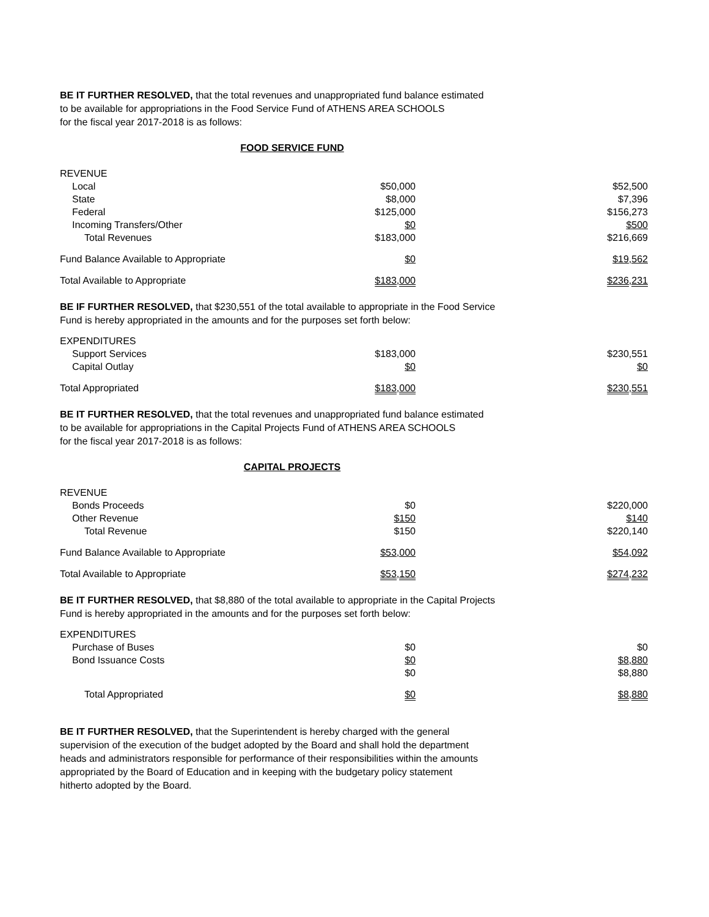BE IT FURTHER RESOLVED, that the total revenues and unappropriated fund balance estimated
to be available for appropriations in the Food Service Fund of ATHENS AREA SCHOOLS
for the fiscal year 2017-2018 is as follows:
FOOD SERVICE FUND
| REVENUE | | |
| Local | $50,000 | $52,500 |
| State | $8,000 | $7,396 |
| Federal | $125,000 | $156,273 |
| Incoming Transfers/Other | $0 | $500 |
| Total Revenues | $183,000 | $216,669 |
| Fund Balance Available to Appropriate | $0 | $19,562 |
| Total Available to Appropriate | $183,000 | $236,231 |
BE IF FURTHER RESOLVED, that $230,551 of the total available to appropriate in the Food Service
Fund is hereby appropriated in the amounts and for the purposes set forth below:
| EXPENDITURES | | |
| Support Services | $183,000 | $230,551 |
| Capital Outlay | $0 | $0 |
| Total Appropriated | $183,000 | $230,551 |
BE IT FURTHER RESOLVED, that the total revenues and unappropriated fund balance estimated
to be available for appropriations in the Capital Projects Fund of ATHENS AREA SCHOOLS
for the fiscal year 2017-2018 is as follows:
CAPITAL PROJECTS
| REVENUE | | |
| Bonds Proceeds | $0 | $220,000 |
| Other Revenue | $150 | $140 |
| Total Revenue | $150 | $220,140 |
| Fund Balance Available to Appropriate | $53,000 | $54,092 |
| Total Available to Appropriate | $53,150 | $274,232 |
BE IT FURTHER RESOLVED, that $8,880 of the total available to appropriate in the Capital Projects
Fund is hereby appropriated in the amounts and for the purposes set forth below:
| EXPENDITURES | | |
| Purchase of Buses | $0 | $0 |
| Bond Issuance Costs | $0 | $8,880 |
| | $0 | $8,880 |
| Total Appropriated | $0 | $8,880 |
BE IT FURTHER RESOLVED, that the Superintendent is hereby charged with the general
supervision of the execution of the budget adopted by the Board and shall hold the department
heads and administrators responsible for performance of their responsibilities within the amounts
appropriated by the Board of Education and in keeping with the budgetary policy statement
hitherto adopted by the Board.